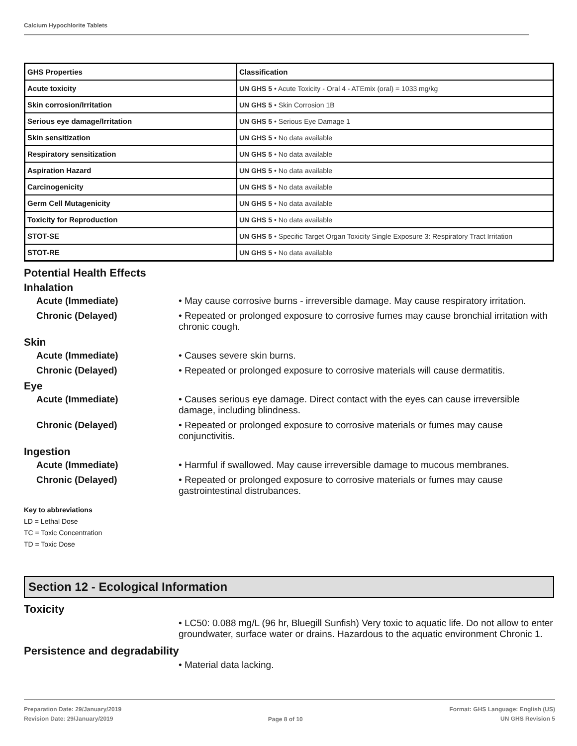Calcium Hypochlorite Tablets
| GHS Properties | Classification |
| Acute toxicity | UN GHS 5 • Acute Toxicity - Oral 4 - ATEmix (oral) = 1033 mg/kg |
| Skin corrosion/Irritation | UN GHS 5 • Skin Corrosion 1B |
| Serious eye damage/Irritation | UN GHS 5 • Serious Eye Damage 1 |
| Skin sensitization | UN GHS 5 • No data available |
| Respiratory sensitization | UN GHS 5 • No data available |
| Aspiration Hazard | UN GHS 5 • No data available |
| Carcinogenicity | UN GHS 5 • No data available |
| Germ Cell Mutagenicity | UN GHS 5 • No data available |
| Toxicity for Reproduction | UN GHS 5 • No data available |
| STOT-SE | UN GHS 5 • Specific Target Organ Toxicity Single Exposure 3: Respiratory Tract Irritation |
| STOT-RE | UN GHS 5 • No data available |
Potential Health Effects
Inhalation
Acute (Immediate) • May cause corrosive burns - irreversible damage. May cause respiratory irritation.
Chronic (Delayed) • Repeated or prolonged exposure to corrosive fumes may cause bronchial irritation with chronic cough.
Skin
Acute (Immediate) • Causes severe skin burns.
Chronic (Delayed) • Repeated or prolonged exposure to corrosive materials will cause dermatitis.
Eye
Acute (Immediate) • Causes serious eye damage. Direct contact with the eyes can cause irreversible damage, including blindness.
Chronic (Delayed) • Repeated or prolonged exposure to corrosive materials or fumes may cause conjunctivitis.
Ingestion
Acute (Immediate) • Harmful if swallowed. May cause irreversible damage to mucous membranes.
Chronic (Delayed) • Repeated or prolonged exposure to corrosive materials or fumes may cause gastrointestinal distrubances.
Key to abbreviations
LD = Lethal Dose
TC = Toxic Concentration
TD = Toxic Dose
Section 12 - Ecological Information
Toxicity
• LC50: 0.088 mg/L (96 hr, Bluegill Sunfish) Very toxic to aquatic life. Do not allow to enter groundwater, surface water or drains. Hazardous to the aquatic environment Chronic 1.
Persistence and degradability
• Material data lacking.
Preparation Date: 29/January/2019
Revision Date: 29/January/2019
Page 8 of 10
Format: GHS Language: English (US)
UN GHS Revision 5